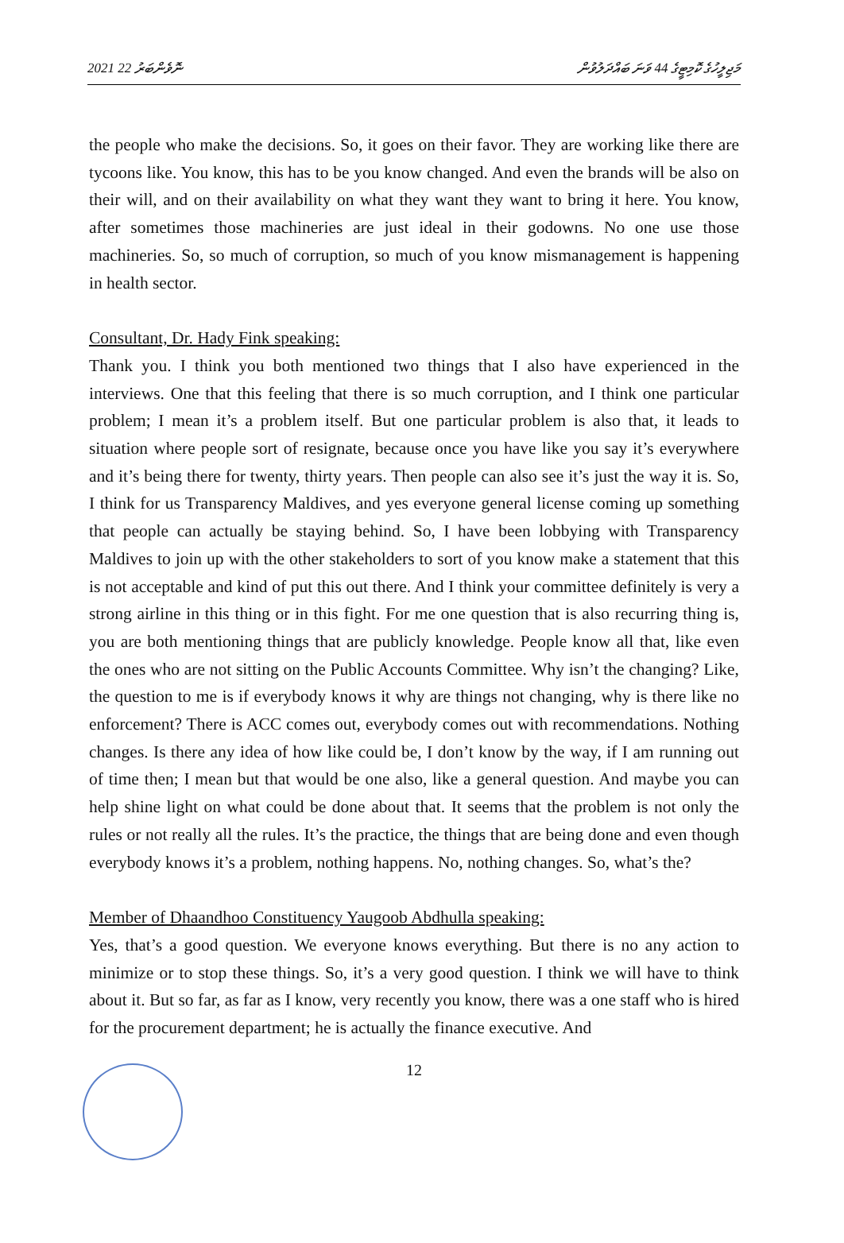2021 ނޮވެންބަރު 22 މަޖިލީހުގެ ކޮމިޓީގެ 44 ވަނަ ބައްދަލުވުން
the people who make the decisions. So, it goes on their favor. They are working like there are tycoons like. You know, this has to be you know changed. And even the brands will be also on their will, and on their availability on what they want they want to bring it here. You know, after sometimes those machineries are just ideal in their godowns. No one use those machineries. So, so much of corruption, so much of you know mismanagement is happening in health sector.
Consultant, Dr. Hady Fink speaking:
Thank you. I think you both mentioned two things that I also have experienced in the interviews. One that this feeling that there is so much corruption, and I think one particular problem; I mean it’s a problem itself. But one particular problem is also that, it leads to situation where people sort of resignate, because once you have like you say it’s everywhere and it’s being there for twenty, thirty years. Then people can also see it’s just the way it is. So, I think for us Transparency Maldives, and yes everyone general license coming up something that people can actually be staying behind. So, I have been lobbying with Transparency Maldives to join up with the other stakeholders to sort of you know make a statement that this is not acceptable and kind of put this out there. And I think your committee definitely is very a strong airline in this thing or in this fight. For me one question that is also recurring thing is, you are both mentioning things that are publicly knowledge. People know all that, like even the ones who are not sitting on the Public Accounts Committee. Why isn’t the changing? Like, the question to me is if everybody knows it why are things not changing, why is there like no enforcement? There is ACC comes out, everybody comes out with recommendations. Nothing changes. Is there any idea of how like could be, I don’t know by the way, if I am running out of time then; I mean but that would be one also, like a general question. And maybe you can help shine light on what could be done about that. It seems that the problem is not only the rules or not really all the rules. It’s the practice, the things that are being done and even though everybody knows it’s a problem, nothing happens. No, nothing changes. So, what’s the?
Member of Dhaandhoo Constituency Yaugoob Abdhulla speaking:
Yes, that’s a good question. We everyone knows everything. But there is no any action to minimize or to stop these things. So, it’s a very good question. I think we will have to think about it. But so far, as far as I know, very recently you know, there was a one staff who is hired for the procurement department; he is actually the finance executive. And
12